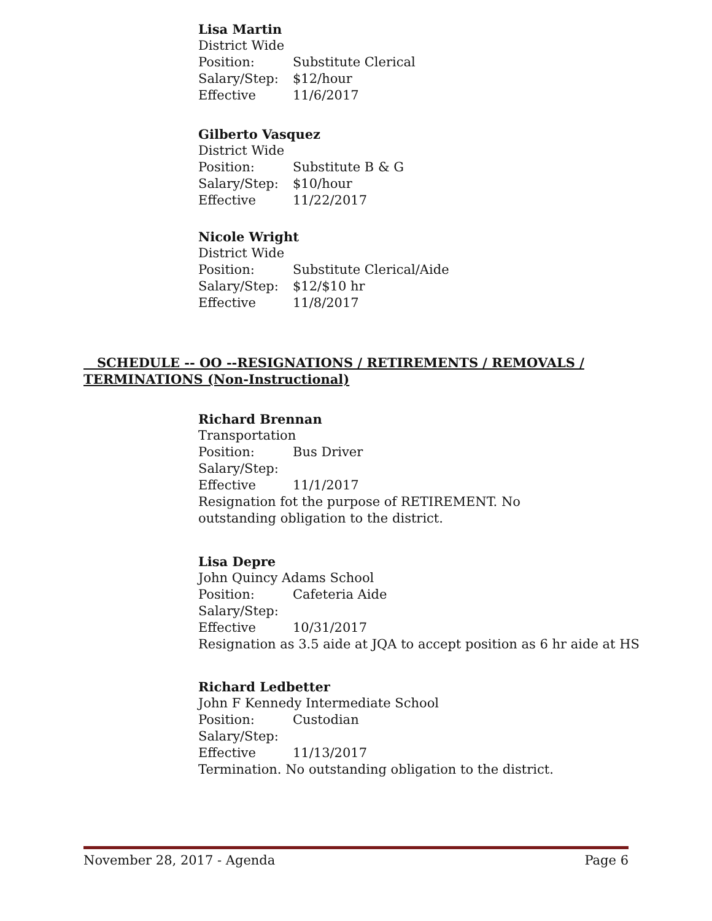Lisa Martin
District Wide
Position: Substitute Clerical
Salary/Step: $12/hour
Effective 11/6/2017
Gilberto Vasquez
District Wide
Position: Substitute B & G
Salary/Step: $10/hour
Effective 11/22/2017
Nicole Wright
District Wide
Position: Substitute Clerical/Aide
Salary/Step: $12/$10 hr
Effective 11/8/2017
SCHEDULE -- OO --RESIGNATIONS / RETIREMENTS / REMOVALS / TERMINATIONS (Non-Instructional)
Richard Brennan
Transportation
Position: Bus Driver
Salary/Step:
Effective 11/1/2017
Resignation fot the purpose of RETIREMENT. No outstanding obligation to the district.
Lisa Depre
John Quincy Adams School
Position: Cafeteria Aide
Salary/Step:
Effective 10/31/2017
Resignation as 3.5 aide at JQA to accept position as 6 hr aide at HS
Richard Ledbetter
John F Kennedy Intermediate School
Position: Custodian
Salary/Step:
Effective 11/13/2017
Termination. No outstanding obligation to the district.
November 28, 2017 - Agenda Page 6